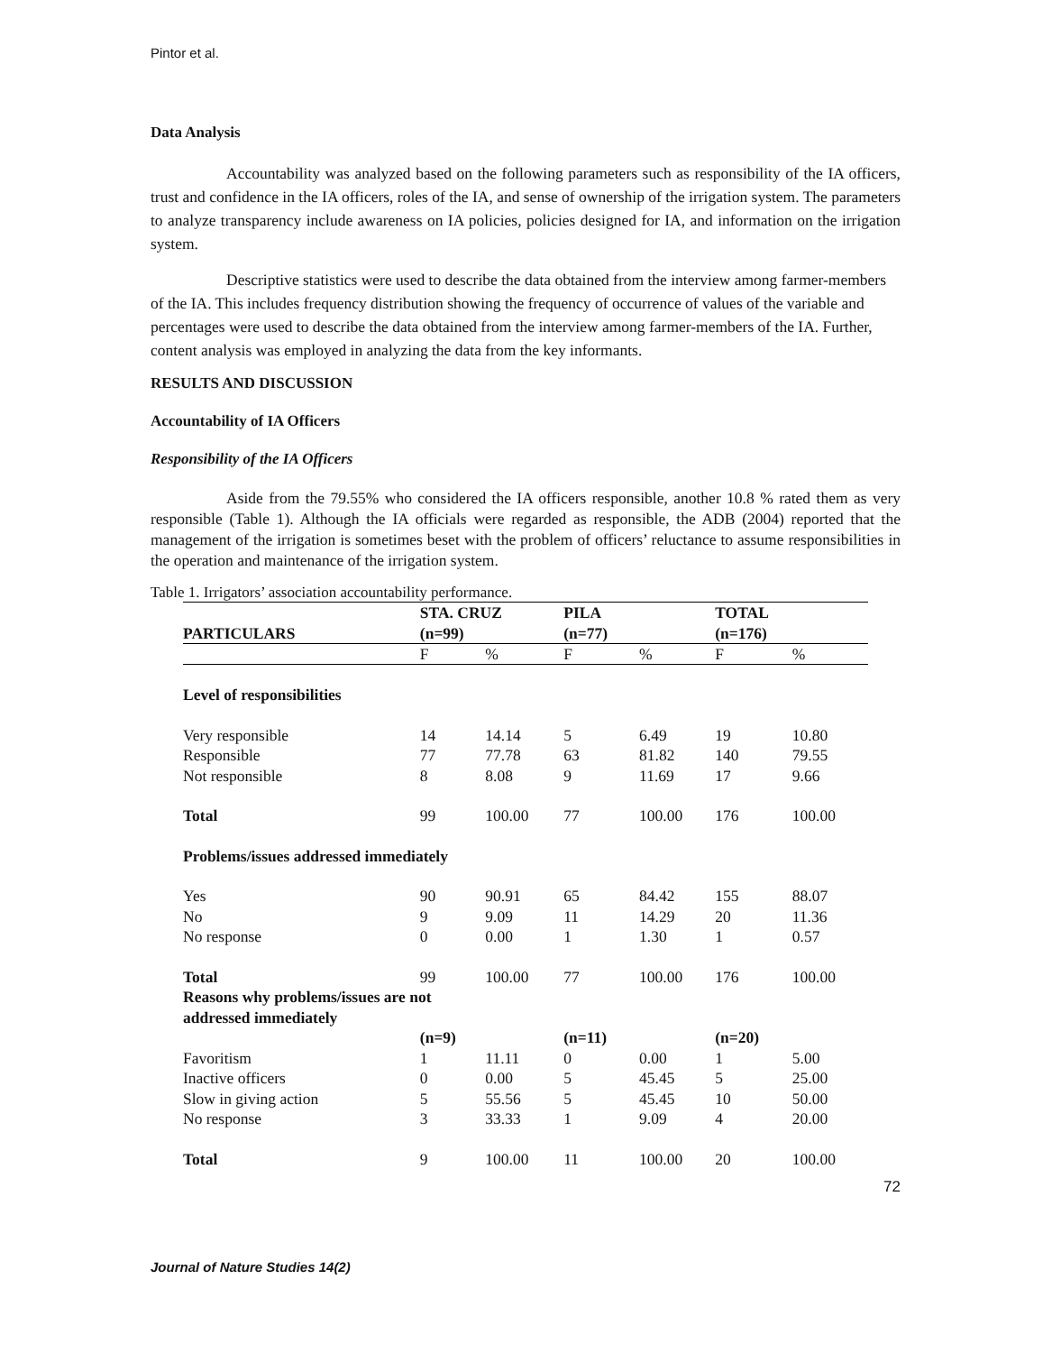Pintor et al.
Data Analysis
Accountability was analyzed based on the following parameters such as responsibility of the IA officers, trust and confidence in the IA officers, roles of the IA, and sense of ownership of the irrigation system. The parameters to analyze transparency include awareness on IA policies, policies designed for IA, and information on the irrigation system.
Descriptive statistics were used to describe the data obtained from the interview among farmer-members of the IA. This includes frequency distribution showing the frequency of occurrence of values of the variable and percentages were used to describe the data obtained from the interview among farmer-members of the IA. Further, content analysis was employed in analyzing the data from the key informants.
RESULTS AND DISCUSSION
Accountability of IA Officers
Responsibility of the IA Officers
Aside from the 79.55% who considered the IA officers responsible, another 10.8 % rated them as very responsible (Table 1). Although the IA officials were regarded as responsible, the ADB (2004) reported that the management of the irrigation is sometimes beset with the problem of officers’ reluctance to assume responsibilities in the operation and maintenance of the irrigation system.
Table 1. Irrigators’ association accountability performance.
| PARTICULARS | STA. CRUZ (n=99) | | PILA (n=77) | | TOTAL (n=176) | |
| --- | --- | --- | --- | --- | --- | --- |
| | F | % | F | % | F | % |
| Level of responsibilities | | | | | | |
| Very responsible | 14 | 14.14 | 5 | 6.49 | 19 | 10.80 |
| Responsible | 77 | 77.78 | 63 | 81.82 | 140 | 79.55 |
| Not responsible | 8 | 8.08 | 9 | 11.69 | 17 | 9.66 |
| Total | 99 | 100.00 | 77 | 100.00 | 176 | 100.00 |
| Problems/issues addressed immediately | | | | | | |
| Yes | 90 | 90.91 | 65 | 84.42 | 155 | 88.07 |
| No | 9 | 9.09 | 11 | 14.29 | 20 | 11.36 |
| No response | 0 | 0.00 | 1 | 1.30 | 1 | 0.57 |
| Total | 99 | 100.00 | 77 | 100.00 | 176 | 100.00 |
| Reasons why problems/issues are not addressed immediately | | | | | | |
| | (n=9) | | (n=11) | | (n=20) | |
| Favoritism | 1 | 11.11 | 0 | 0.00 | 1 | 5.00 |
| Inactive officers | 0 | 0.00 | 5 | 45.45 | 5 | 25.00 |
| Slow in giving action | 5 | 55.56 | 5 | 45.45 | 10 | 50.00 |
| No response | 3 | 33.33 | 1 | 9.09 | 4 | 20.00 |
| Total | 9 | 100.00 | 11 | 100.00 | 20 | 100.00 |
72
Journal of Nature Studies 14(2)